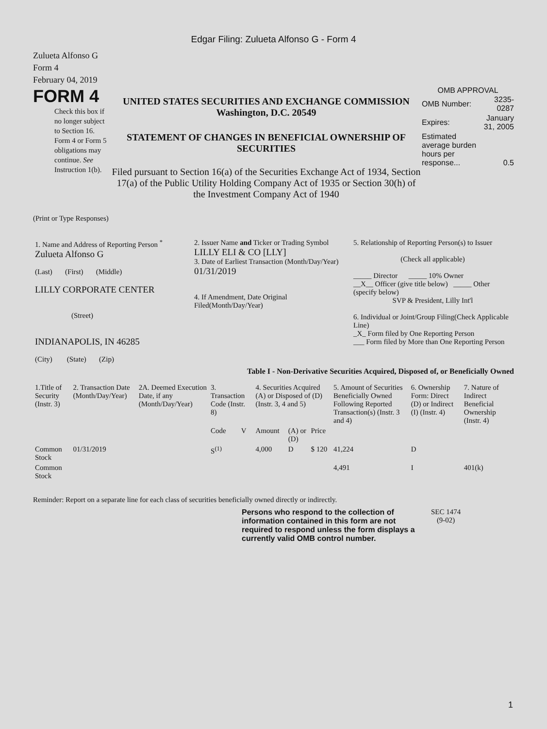Edgar Filing: Zulueta Alfonso G - Form 4
Zulueta Alfonso G
Form 4
February 04, 2019
FORM 4
Check this box if no longer subject to Section 16. Form 4 or Form 5 obligations may continue. See Instruction 1(b).
UNITED STATES SECURITIES AND EXCHANGE COMMISSION
Washington, D.C. 20549
STATEMENT OF CHANGES IN BENEFICIAL OWNERSHIP OF SECURITIES
Filed pursuant to Section 16(a) of the Securities Exchange Act of 1934, Section 17(a) of the Public Utility Holding Company Act of 1935 or Section 30(h) of the Investment Company Act of 1940
OMB APPROVAL
| OMB Number: | 3235-0287 |
| Expires: | January 31, 2005 |
| Estimated average burden hours per response... | 0.5 |
(Print or Type Responses)
| 1. Name and Address of Reporting Person <sup>*</sup> Zulueta Alfonso G (Last) (First) (Middle) LILLY CORPORATE CENTER (Street) INDIANAPOLIS, IN 46285 (City) (State) (Zip) | 2. Issuer Name and Ticker or Trading Symbol LILLY ELI & CO [LLY] 3. Date of Earliest Transaction (Month/Day/Year) 01/31/2019 4. If Amendment, Date Original Filed(Month/Day/Year) | 5. Relationship of Reporting Person(s) to Issuer (Check all applicable) _____ Director _____ 10% Owner __X__ Officer (give title below) _____ Other (specify below) SVP & President, Lilly Int'l 6. Individual or Joint/Group Filing(Check Applicable Line) _X_ Form filed by One Reporting Person ___ Form filed by More than One Reporting Person |
Table I - Non-Derivative Securities Acquired, Disposed of, or Beneficially Owned
| 1.Title of Security (Instr. 3) | 2. Transaction Date (Month/Day/Year) | 2A. Deemed Execution Date, if any (Month/Day/Year) | 3. Transaction Code (Instr. 8) | | 4. Securities Acquired (A) or Disposed of (D) (Instr. 3, 4 and 5) | | | 5. Amount of Securities Beneficially Owned Following Reported Transaction(s) (Instr. 3 and 4) | 6. Ownership Form: Direct (D) or Indirect (I) (Instr. 4) | 7. Nature of Indirect Beneficial Ownership (Instr. 4) |
| --- | --- | --- | --- | --- | --- | --- | --- | --- | --- | --- |
| | | | Code | V | Amount | (A) or (D) | Price | | | |
| Common Stock | 01/31/2019 | | S<sup>(1)</sup> | | 4,000 | D | $ 120 | 41,224 | D | |
| Common Stock | | | | | | | | 4,491 | I | 401(k) |
Reminder: Report on a separate line for each class of securities beneficially owned directly or indirectly.
Persons who respond to the collection of information contained in this form are not required to respond unless the form displays a currently valid OMB control number.
SEC 1474
(9-02)
1